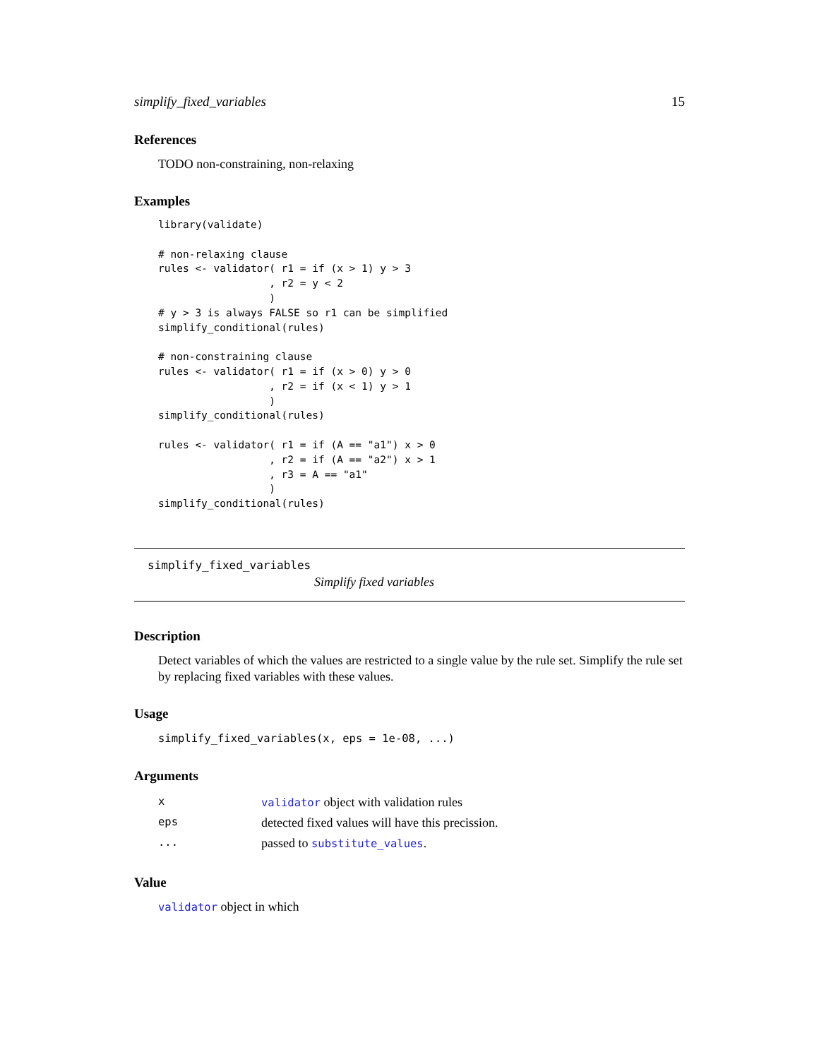simplify_fixed_variables 15
References
TODO non-constraining, non-relaxing
Examples
library(validate)

# non-relaxing clause
rules <- validator( r1 = if (x > 1) y > 3
                  , r2 = y < 2
                  )
# y > 3 is always FALSE so r1 can be simplified
simplify_conditional(rules)

# non-constraining clause
rules <- validator( r1 = if (x > 0) y > 0
                  , r2 = if (x < 1) y > 1
                  )
simplify_conditional(rules)

rules <- validator( r1 = if (A == "a1") x > 0
                  , r2 = if (A == "a2") x > 1
                  , r3 = A == "a1"
                  )
simplify_conditional(rules)
simplify_fixed_variables
Simplify fixed variables
Description
Detect variables of which the values are restricted to a single value by the rule set. Simplify the rule set by replacing fixed variables with these values.
Usage
simplify_fixed_variables(x, eps = 1e-08, ...)
Arguments
| x | validator object with validation rules |
| eps | detected fixed values will have this precission. |
| ... | passed to substitute_values . |
Value
validator object in which